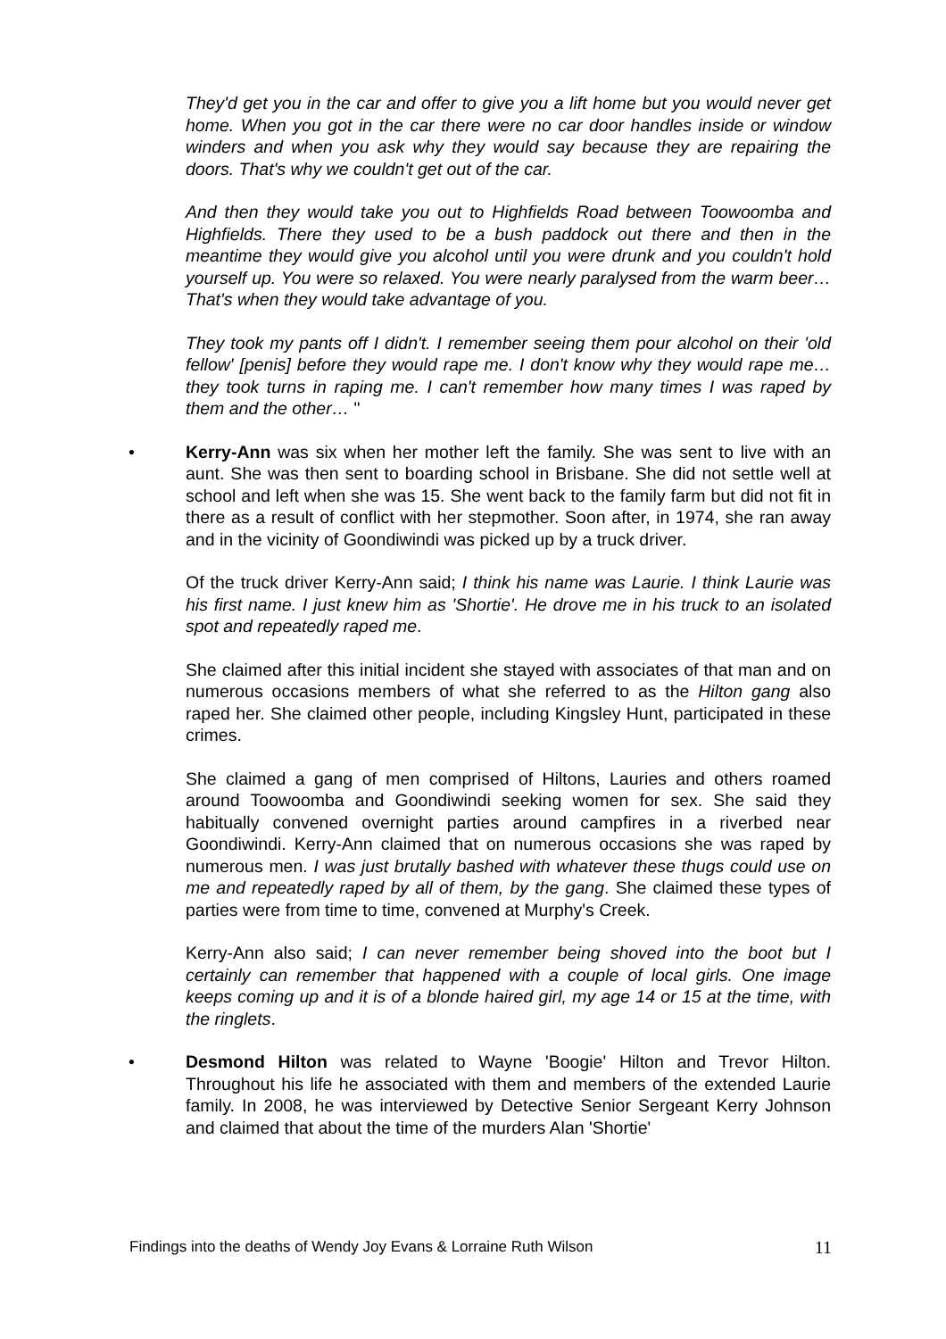They'd get you in the car and offer to give you a lift home but you would never get home. When you got in the car there were no car door handles inside or window winders and when you ask why they would say because they are repairing the doors. That's why we couldn't get out of the car.
And then they would take you out to Highfields Road between Toowoomba and Highfields. There they used to be a bush paddock out there and then in the meantime they would give you alcohol until you were drunk and you couldn't hold yourself up. You were so relaxed. You were nearly paralysed from the warm beer…That's when they would take advantage of you.
They took my pants off I didn't. I remember seeing them pour alcohol on their 'old fellow' [penis] before they would rape me. I don't know why they would rape me…they took turns in raping me. I can't remember how many times I was raped by them and the other… "
• Kerry-Ann was six when her mother left the family. She was sent to live with an aunt. She was then sent to boarding school in Brisbane. She did not settle well at school and left when she was 15. She went back to the family farm but did not fit in there as a result of conflict with her stepmother. Soon after, in 1974, she ran away and in the vicinity of Goondiwindi was picked up by a truck driver.
Of the truck driver Kerry-Ann said; I think his name was Laurie. I think Laurie was his first name. I just knew him as 'Shortie'. He drove me in his truck to an isolated spot and repeatedly raped me.
She claimed after this initial incident she stayed with associates of that man and on numerous occasions members of what she referred to as the Hilton gang also raped her. She claimed other people, including Kingsley Hunt, participated in these crimes.
She claimed a gang of men comprised of Hiltons, Lauries and others roamed around Toowoomba and Goondiwindi seeking women for sex. She said they habitually convened overnight parties around campfires in a riverbed near Goondiwindi. Kerry-Ann claimed that on numerous occasions she was raped by numerous men. I was just brutally bashed with whatever these thugs could use on me and repeatedly raped by all of them, by the gang. She claimed these types of parties were from time to time, convened at Murphy's Creek.
Kerry-Ann also said; I can never remember being shoved into the boot but I certainly can remember that happened with a couple of local girls. One image keeps coming up and it is of a blonde haired girl, my age 14 or 15 at the time, with the ringlets.
• Desmond Hilton was related to Wayne 'Boogie' Hilton and Trevor Hilton. Throughout his life he associated with them and members of the extended Laurie family. In 2008, he was interviewed by Detective Senior Sergeant Kerry Johnson and claimed that about the time of the murders Alan 'Shortie'
Findings into the deaths of Wendy Joy Evans & Lorraine Ruth Wilson 11